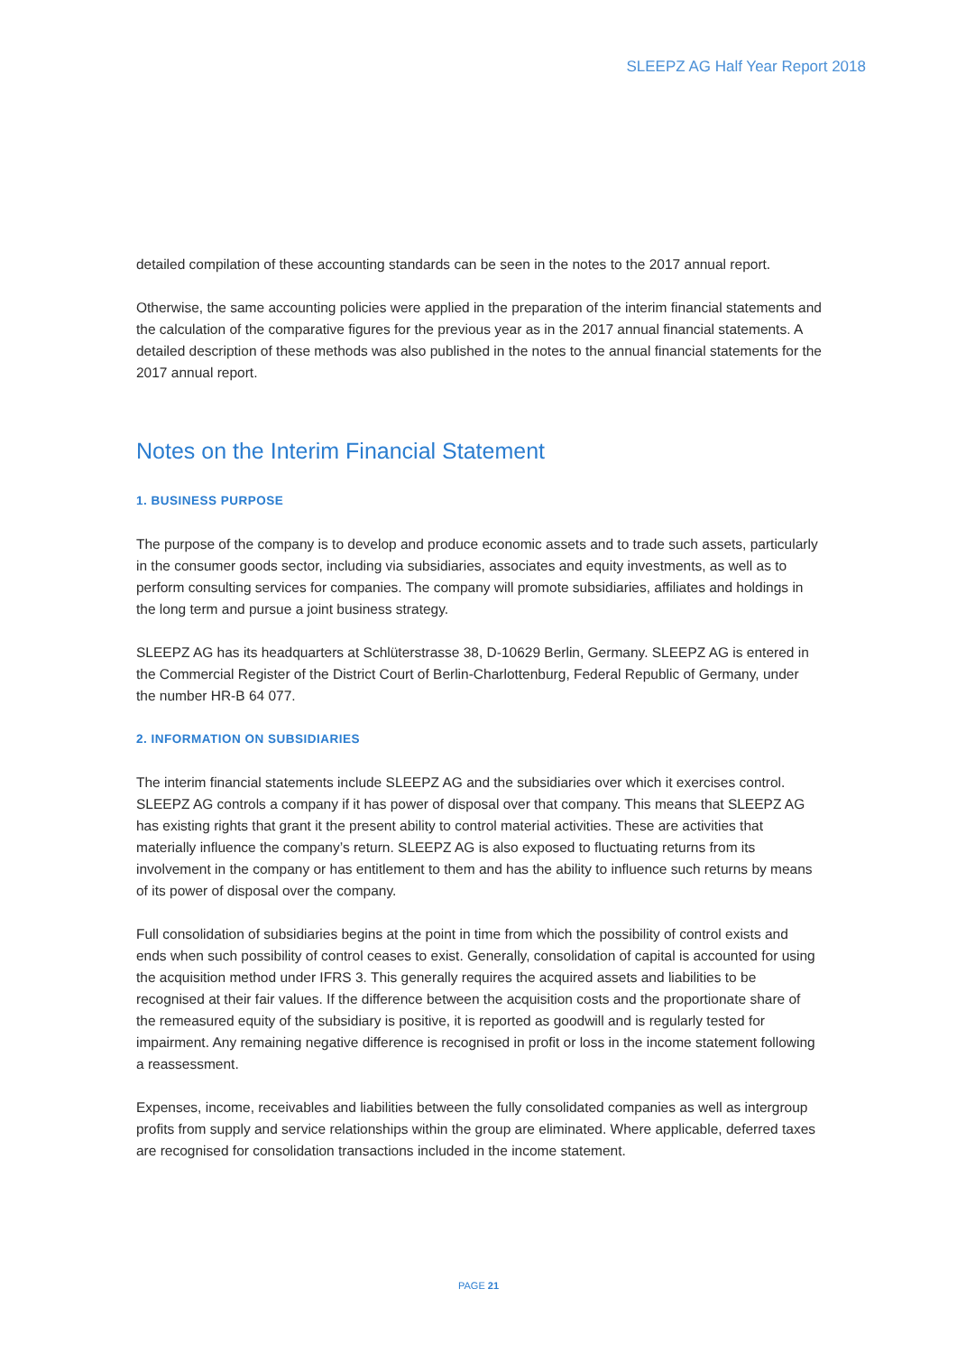SLEEPZ AG Half Year Report 2018
detailed compilation of these accounting standards can be seen in the notes to the 2017 annual report.
Otherwise, the same accounting policies were applied in the preparation of the interim financial statements and the calculation of the comparative figures for the previous year as in the 2017 annual financial statements. A detailed description of these methods was also published in the notes to the annual financial statements for the 2017 annual report.
Notes on the Interim Financial Statement
1. BUSINESS PURPOSE
The purpose of the company is to develop and produce economic assets and to trade such assets, particularly in the consumer goods sector, including via subsidiaries, associates and equity investments, as well as to perform consulting services for companies. The company will promote subsidiaries, affiliates and holdings in the long term and pursue a joint business strategy.
SLEEPZ AG has its headquarters at Schlüterstrasse 38, D-10629 Berlin, Germany. SLEEPZ AG is entered in the Commercial Register of the District Court of Berlin-Charlottenburg, Federal Republic of Germany, under the number HR-B 64 077.
2. INFORMATION ON SUBSIDIARIES
The interim financial statements include SLEEPZ AG and the subsidiaries over which it exercises control. SLEEPZ AG controls a company if it has power of disposal over that company. This means that SLEEPZ AG has existing rights that grant it the present ability to control material activities. These are activities that materially influence the company’s return. SLEEPZ AG is also exposed to fluctuating returns from its involvement in the company or has entitlement to them and has the ability to influence such returns by means of its power of disposal over the company.
Full consolidation of subsidiaries begins at the point in time from which the possibility of control exists and ends when such possibility of control ceases to exist. Generally, consolidation of capital is accounted for using the acquisition method under IFRS 3. This generally requires the acquired assets and liabilities to be recognised at their fair values. If the difference between the acquisition costs and the proportionate share of the remeasured equity of the subsidiary is positive, it is reported as goodwill and is regularly tested for impairment. Any remaining negative difference is recognised in profit or loss in the income statement following a reassessment.
Expenses, income, receivables and liabilities between the fully consolidated companies as well as intergroup profits from supply and service relationships within the group are eliminated. Where applicable, deferred taxes are recognised for consolidation transactions included in the income statement.
PAGE 21